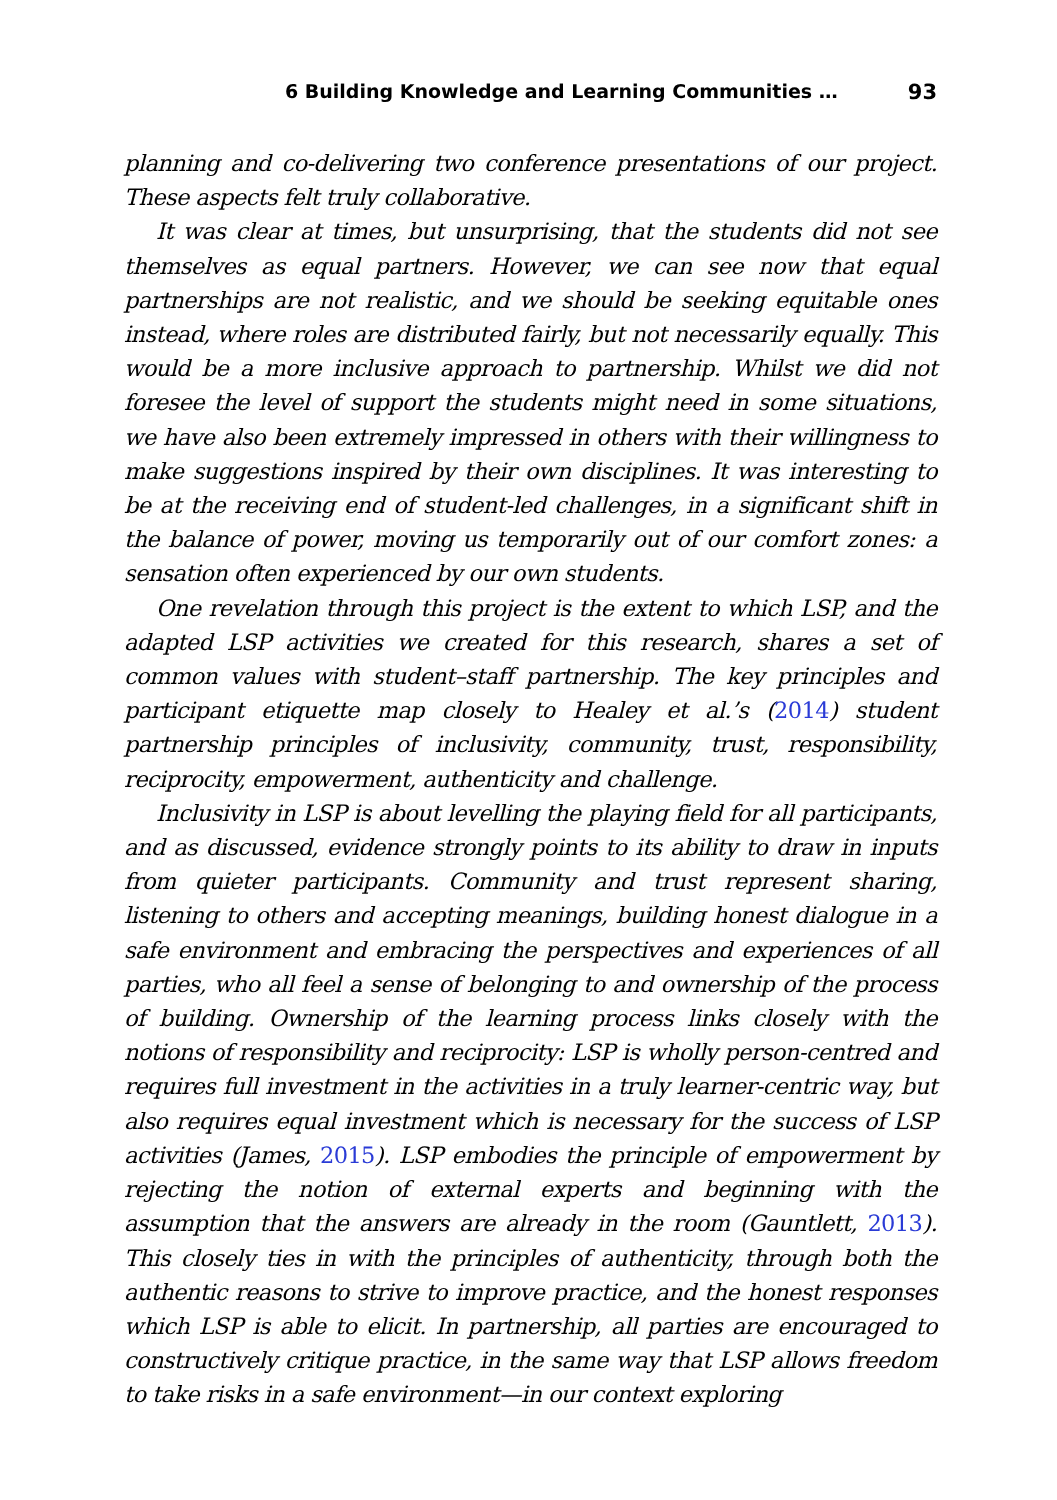6 Building Knowledge and Learning Communities … 93
planning and co-delivering two conference presentations of our project. These aspects felt truly collaborative.
It was clear at times, but unsurprising, that the students did not see themselves as equal partners. However, we can see now that equal partnerships are not realistic, and we should be seeking equitable ones instead, where roles are distributed fairly, but not necessarily equally. This would be a more inclusive approach to partnership. Whilst we did not foresee the level of support the students might need in some situations, we have also been extremely impressed in others with their willingness to make suggestions inspired by their own disciplines. It was interesting to be at the receiving end of student-led challenges, in a significant shift in the balance of power, moving us temporarily out of our comfort zones: a sensation often experienced by our own students.
One revelation through this project is the extent to which LSP, and the adapted LSP activities we created for this research, shares a set of common values with student–staff partnership. The key principles and participant etiquette map closely to Healey et al.’s (2014) student partnership principles of inclusivity, community, trust, responsibility, reciprocity, empowerment, authenticity and challenge.
Inclusivity in LSP is about levelling the playing field for all participants, and as discussed, evidence strongly points to its ability to draw in inputs from quieter participants. Community and trust represent sharing, listening to others and accepting meanings, building honest dialogue in a safe environment and embracing the perspectives and experiences of all parties, who all feel a sense of belonging to and ownership of the process of building. Ownership of the learning process links closely with the notions of responsibility and reciprocity: LSP is wholly person-centred and requires full investment in the activities in a truly learner-centric way, but also requires equal investment which is necessary for the success of LSP activities (James, 2015). LSP embodies the principle of empowerment by rejecting the notion of external experts and beginning with the assumption that the answers are already in the room (Gauntlett, 2013). This closely ties in with the principles of authenticity, through both the authentic reasons to strive to improve practice, and the honest responses which LSP is able to elicit. In partnership, all parties are encouraged to constructively critique practice, in the same way that LSP allows freedom to take risks in a safe environment—in our context exploring